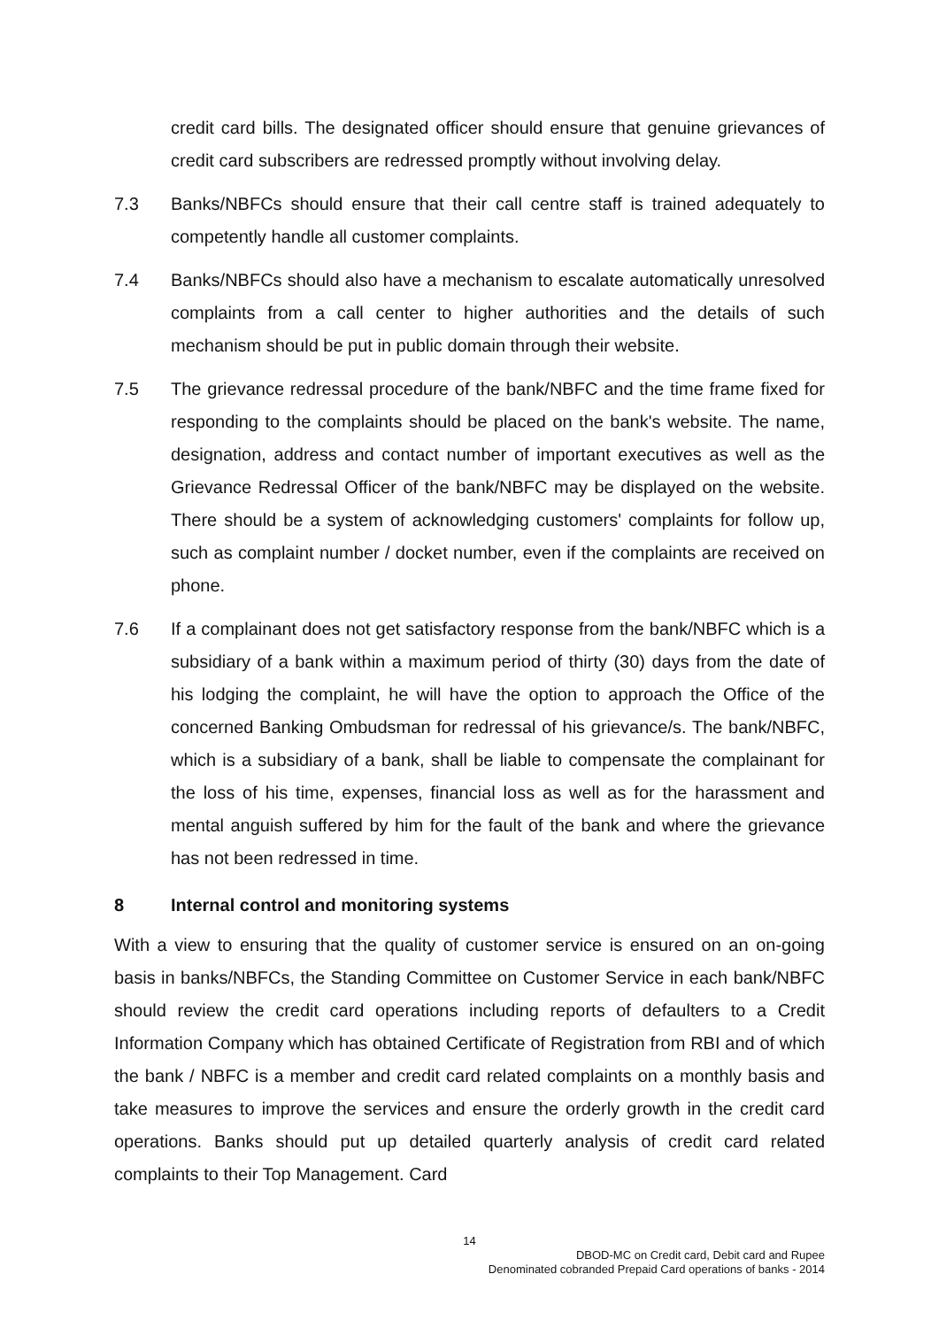credit card bills. The designated officer should ensure that genuine grievances of credit card subscribers are redressed promptly without involving delay.
7.3 Banks/NBFCs should ensure that their call centre staff is trained adequately to competently handle all customer complaints.
7.4 Banks/NBFCs should also have a mechanism to escalate automatically unresolved complaints from a call center to higher authorities and the details of such mechanism should be put in public domain through their website.
7.5 The grievance redressal procedure of the bank/NBFC and the time frame fixed for responding to the complaints should be placed on the bank's website. The name, designation, address and contact number of important executives as well as the Grievance Redressal Officer of the bank/NBFC may be displayed on the website. There should be a system of acknowledging customers' complaints for follow up, such as complaint number / docket number, even if the complaints are received on phone.
7.6 If a complainant does not get satisfactory response from the bank/NBFC which is a subsidiary of a bank within a maximum period of thirty (30) days from the date of his lodging the complaint, he will have the option to approach the Office of the concerned Banking Ombudsman for redressal of his grievance/s. The bank/NBFC, which is a subsidiary of a bank, shall be liable to compensate the complainant for the loss of his time, expenses, financial loss as well as for the harassment and mental anguish suffered by him for the fault of the bank and where the grievance has not been redressed in time.
8 Internal control and monitoring systems
With a view to ensuring that the quality of customer service is ensured on an on-going basis in banks/NBFCs, the Standing Committee on Customer Service in each bank/NBFC should review the credit card operations including reports of defaulters to a Credit Information Company which has obtained Certificate of Registration from RBI and of which the bank / NBFC is a member and credit card related complaints on a monthly basis and take measures to improve the services and ensure the orderly growth in the credit card operations. Banks should put up detailed quarterly analysis of credit card related complaints to their Top Management. Card
14
DBOD-MC on Credit card, Debit card and Rupee
Denominated cobranded Prepaid Card operations of banks - 2014